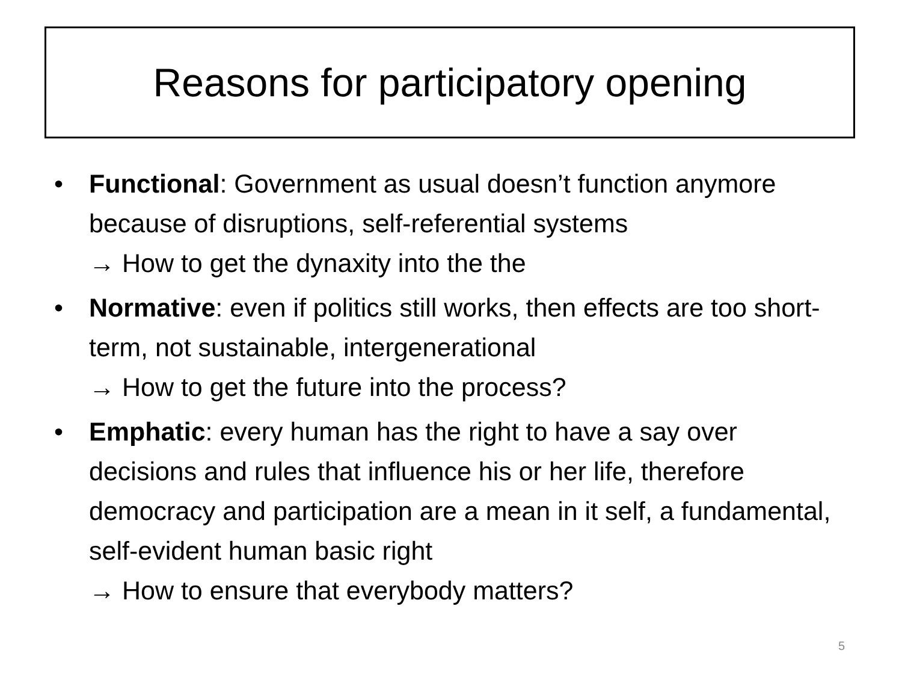Reasons for participatory opening
• Functional: Government as usual doesn’t function anymore because of disruptions, self-referential systems
→ How to get the dynaxity into the the
• Normative: even if politics still works, then effects are too short-term, not sustainable, intergenerational
→ How to get the future into the process?
• Emphatic: every human has the right to have a say over decisions and rules that influence his or her life, therefore democracy and participation are a mean in it self, a fundamental, self-evident human basic right
→ How to ensure that everybody matters?
5